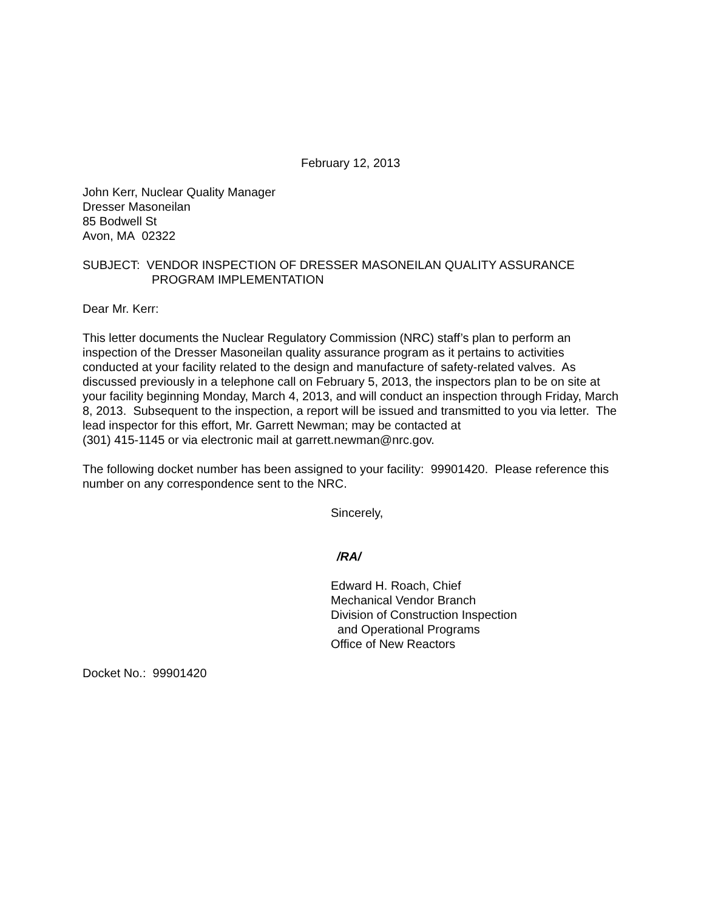February 12, 2013
John Kerr, Nuclear Quality Manager
Dresser Masoneilan
85 Bodwell St
Avon, MA 02322
SUBJECT: VENDOR INSPECTION OF DRESSER MASONEILAN QUALITY ASSURANCE
PROGRAM IMPLEMENTATION
Dear Mr. Kerr:
This letter documents the Nuclear Regulatory Commission (NRC) staff’s plan to perform an inspection of the Dresser Masoneilan quality assurance program as it pertains to activities conducted at your facility related to the design and manufacture of safety-related valves. As discussed previously in a telephone call on February 5, 2013, the inspectors plan to be on site at your facility beginning Monday, March 4, 2013, and will conduct an inspection through Friday, March 8, 2013. Subsequent to the inspection, a report will be issued and transmitted to you via letter. The lead inspector for this effort, Mr. Garrett Newman; may be contacted at
(301) 415-1145 or via electronic mail at garrett.newman@nrc.gov.
The following docket number has been assigned to your facility: 99901420. Please reference this number on any correspondence sent to the NRC.
Sincerely,
/RA/
Edward H. Roach, Chief
Mechanical Vendor Branch
Division of Construction Inspection
and Operational Programs
Office of New Reactors
Docket No.: 99901420